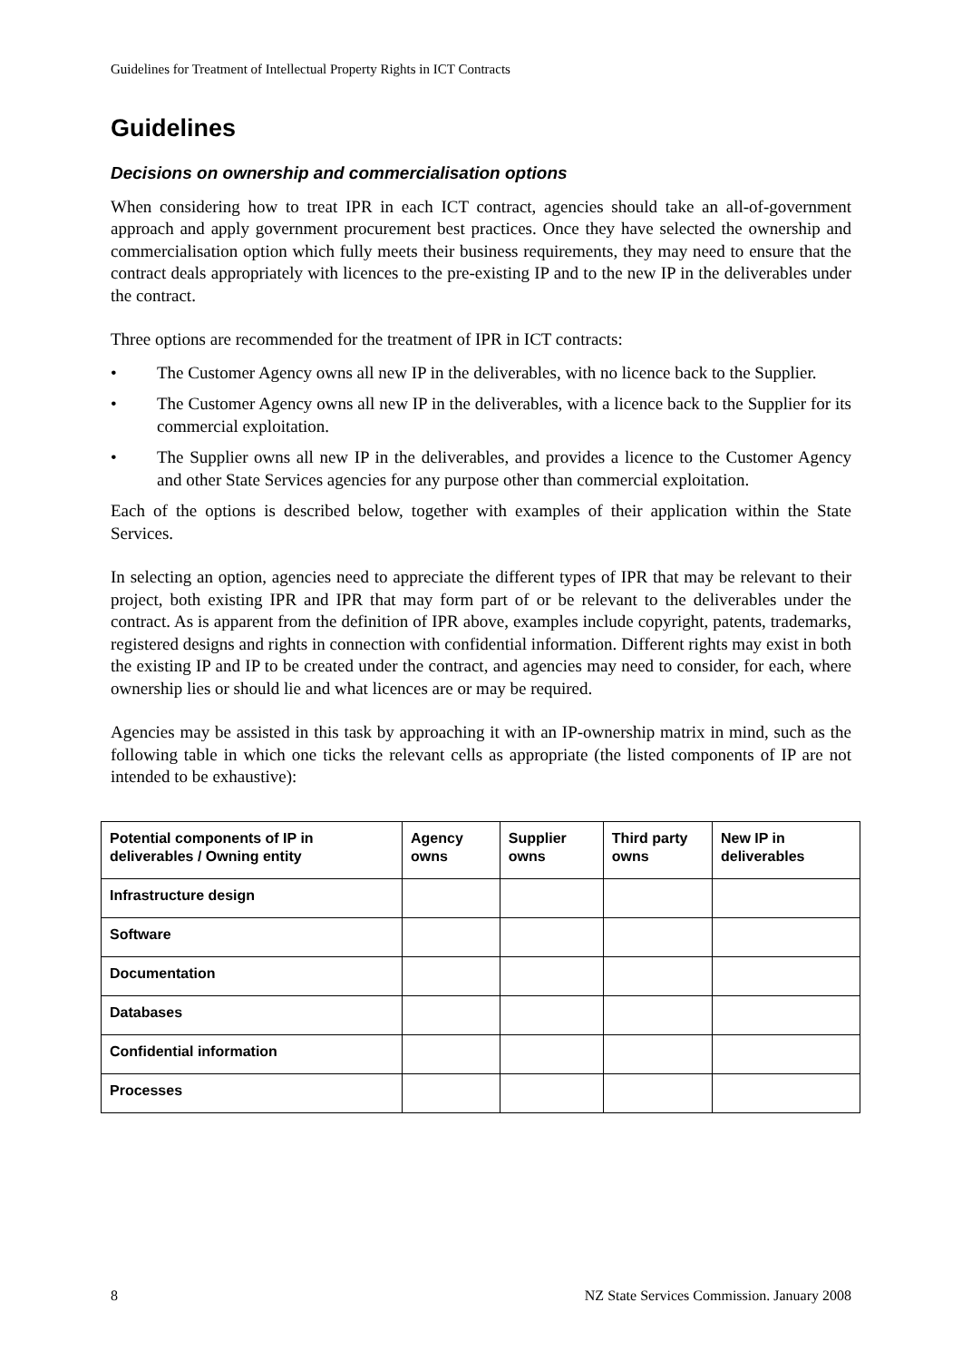Guidelines for Treatment of Intellectual Property Rights in ICT Contracts
Guidelines
Decisions on ownership and commercialisation options
When considering how to treat IPR in each ICT contract, agencies should take an all-of-government approach and apply government procurement best practices. Once they have selected the ownership and commercialisation option which fully meets their business requirements, they may need to ensure that the contract deals appropriately with licences to the pre-existing IP and to the new IP in the deliverables under the contract.
Three options are recommended for the treatment of IPR in ICT contracts:
• The Customer Agency owns all new IP in the deliverables, with no licence back to the Supplier.
• The Customer Agency owns all new IP in the deliverables, with a licence back to the Supplier for its commercial exploitation.
• The Supplier owns all new IP in the deliverables, and provides a licence to the Customer Agency and other State Services agencies for any purpose other than commercial exploitation.
Each of the options is described below, together with examples of their application within the State Services.
In selecting an option, agencies need to appreciate the different types of IPR that may be relevant to their project, both existing IPR and IPR that may form part of or be relevant to the deliverables under the contract. As is apparent from the definition of IPR above, examples include copyright, patents, trademarks, registered designs and rights in connection with confidential information. Different rights may exist in both the existing IP and IP to be created under the contract, and agencies may need to consider, for each, where ownership lies or should lie and what licences are or may be required.
Agencies may be assisted in this task by approaching it with an IP-ownership matrix in mind, such as the following table in which one ticks the relevant cells as appropriate (the listed components of IP are not intended to be exhaustive):
| Potential components of IP in deliverables / Owning entity | Agency owns | Supplier owns | Third party owns | New IP in deliverables |
| --- | --- | --- | --- | --- |
| Infrastructure design | | | | |
| Software | | | | |
| Documentation | | | | |
| Databases | | | | |
| Confidential information | | | | |
| Processes | | | | |
8 NZ State Services Commission. January 2008